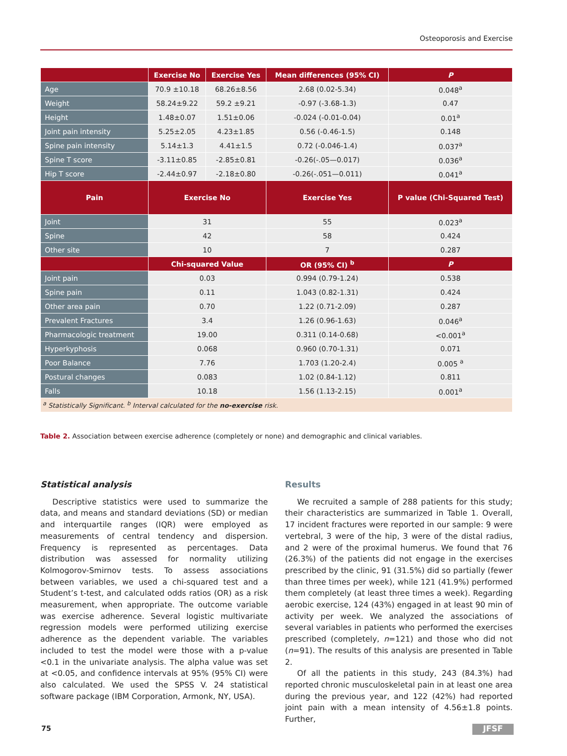Osteoporosis and Exercise
| | Exercise No | Exercise Yes | Mean differences (95% CI) | P |
| --- | --- | --- | --- | --- |
| Age | 70.9 ±10.18 | 68.26±8.56 | 2.68 (0.02-5.34) | 0.048<sup>a</sup> |
| Weight | 58.24±9.22 | 59.2 ±9.21 | -0.97 (-3.68-1.3) | 0.47 |
| Height | 1.48±0.07 | 1.51±0.06 | -0.024 (-0.01-0.04) | 0.01<sup>a</sup> |
| Joint pain intensity | 5.25±2.05 | 4.23±1.85 | 0.56 (-0.46-1.5) | 0.148 |
| Spine pain intensity | 5.14±1.3 | 4.41±1.5 | 0.72 (-0.046-1.4) | 0.037<sup>a</sup> |
| Spine T score | -3.11±0.85 | -2.85±0.81 | -0.26(-.05—0.017) | 0.036<sup>a</sup> |
| Hip T score | -2.44±0.97 | -2.18±0.80 | -0.26(-.051—0.011) | 0.041<sup>a</sup> |
| Pain | Exercise No | | Exercise Yes | P value (Chi-Squared Test) |
| Joint | 31 | | 55 | 0.023<sup>a</sup> |
| Spine | 42 | | 58 | 0.424 |
| Other site | 10 | | 7 | 0.287 |
| | Chi-squared Value | | OR (95% CI) <sup>b</sup> | P |
| Joint pain | 0.03 | | 0.994 (0.79-1.24) | 0.538 |
| Spine pain | 0.11 | | 1.043 (0.82-1.31) | 0.424 |
| Other area pain | 0.70 | | 1.22 (0.71-2.09) | 0.287 |
| Prevalent Fractures | 3.4 | | 1.26 (0.96-1.63) | 0.046<sup>a</sup> |
| Pharmacologic treatment | 19.00 | | 0.311 (0.14-0.68) | <0.001<sup>a</sup> |
| Hyperkyphosis | 0.068 | | 0.960 (0.70-1.31) | 0.071 |
| Poor Balance | 7.76 | | 1.703 (1.20-2.4) | 0.005 <sup>a</sup> |
| Postural changes | 0.083 | | 1.02 (0.84-1.12) | 0.811 |
| Falls | 10.18 | | 1.56 (1.13-2.15) | 0.001<sup>a</sup> |
| <sup>a</sup> Statistically Significant. <sup>b</sup> Interval calculated for the no-exercise risk. | | | | |
Table 2. Association between exercise adherence (completely or none) and demographic and clinical variables.
Statistical analysis
Descriptive statistics were used to summarize the data, and means and standard deviations (SD) or median and interquartile ranges (IQR) were employed as measurements of central tendency and dispersion. Frequency is represented as percentages. Data distribution was assessed for normality utilizing Kolmogorov-Smirnov tests. To assess associations between variables, we used a chi-squared test and a Student’s t-test, and calculated odds ratios (OR) as a risk measurement, when appropriate. The outcome variable was exercise adherence. Several logistic multivariate regression models were performed utilizing exercise adherence as the dependent variable. The variables included to test the model were those with a p-value <0.1 in the univariate analysis. The alpha value was set at <0.05, and confidence intervals at 95% (95% CI) were also calculated. We used the SPSS V. 24 statistical software package (IBM Corporation, Armonk, NY, USA).
Results
We recruited a sample of 288 patients for this study; their characteristics are summarized in Table 1. Overall, 17 incident fractures were reported in our sample: 9 were vertebral, 3 were of the hip, 3 were of the distal radius, and 2 were of the proximal humerus. We found that 76 (26.3%) of the patients did not engage in the exercises prescribed by the clinic, 91 (31.5%) did so partially (fewer than three times per week), while 121 (41.9%) performed them completely (at least three times a week). Regarding aerobic exercise, 124 (43%) engaged in at least 90 min of activity per week. We analyzed the associations of several variables in patients who performed the exercises prescribed (completely, n=121) and those who did not (n=91). The results of this analysis are presented in Table 2.
Of all the patients in this study, 243 (84.3%) had reported chronic musculoskeletal pain in at least one area during the previous year, and 122 (42%) had reported joint pain with a mean intensity of 4.56±1.8 points. Further,
75 JFSF